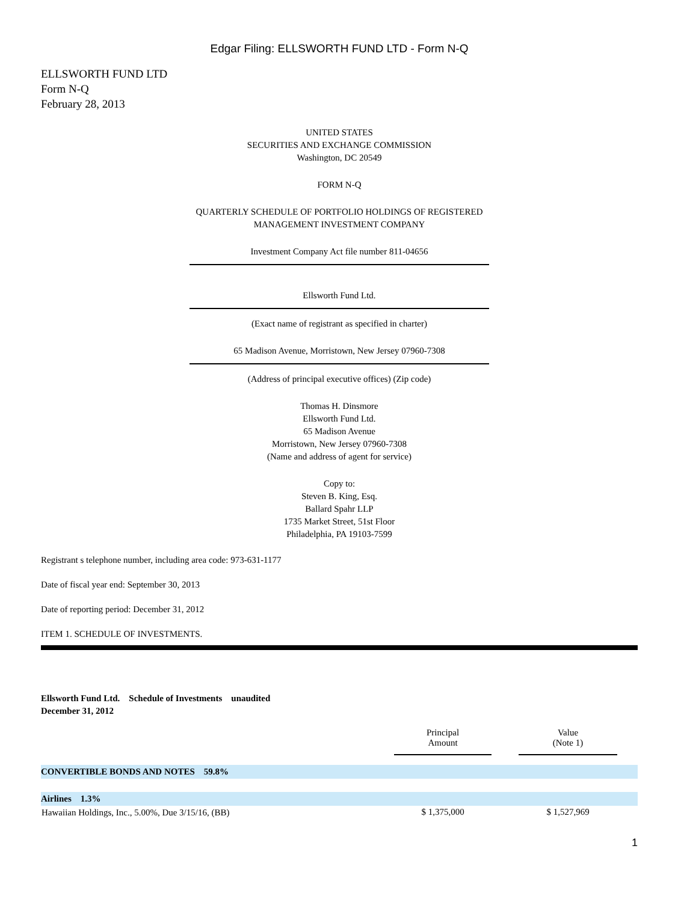Edgar Filing: ELLSWORTH FUND LTD - Form N-Q
ELLSWORTH FUND LTD
Form N-Q
February 28, 2013
UNITED STATES
SECURITIES AND EXCHANGE COMMISSION
Washington, DC 20549
FORM N-Q
QUARTERLY SCHEDULE OF PORTFOLIO HOLDINGS OF REGISTERED
MANAGEMENT INVESTMENT COMPANY
Investment Company Act file number 811-04656
Ellsworth Fund Ltd.
(Exact name of registrant as specified in charter)
65 Madison Avenue, Morristown, New Jersey 07960-7308
(Address of principal executive offices) (Zip code)
Thomas H. Dinsmore
Ellsworth Fund Ltd.
65 Madison Avenue
Morristown, New Jersey 07960-7308
(Name and address of agent for service)
Copy to:
Steven B. King, Esq.
Ballard Spahr LLP
1735 Market Street, 51st Floor
Philadelphia, PA 19103-7599
Registrant s telephone number, including area code: 973-631-1177
Date of fiscal year end: September 30, 2013
Date of reporting period: December 31, 2012
ITEM 1. SCHEDULE OF INVESTMENTS.
Ellsworth Fund Ltd. Schedule of Investments unaudited
December 31, 2012
| | Principal Amount | | Value (Note 1) | |
| --- | --- | --- | --- | --- |
| CONVERTIBLE BONDS AND NOTES 59.8% | | | | |
| Airlines 1.3% | | | | |
| Hawaiian Holdings, Inc., 5.00%, Due 3/15/16, (BB) | $ 1,375,000 | | $ 1,527,969 | |
1